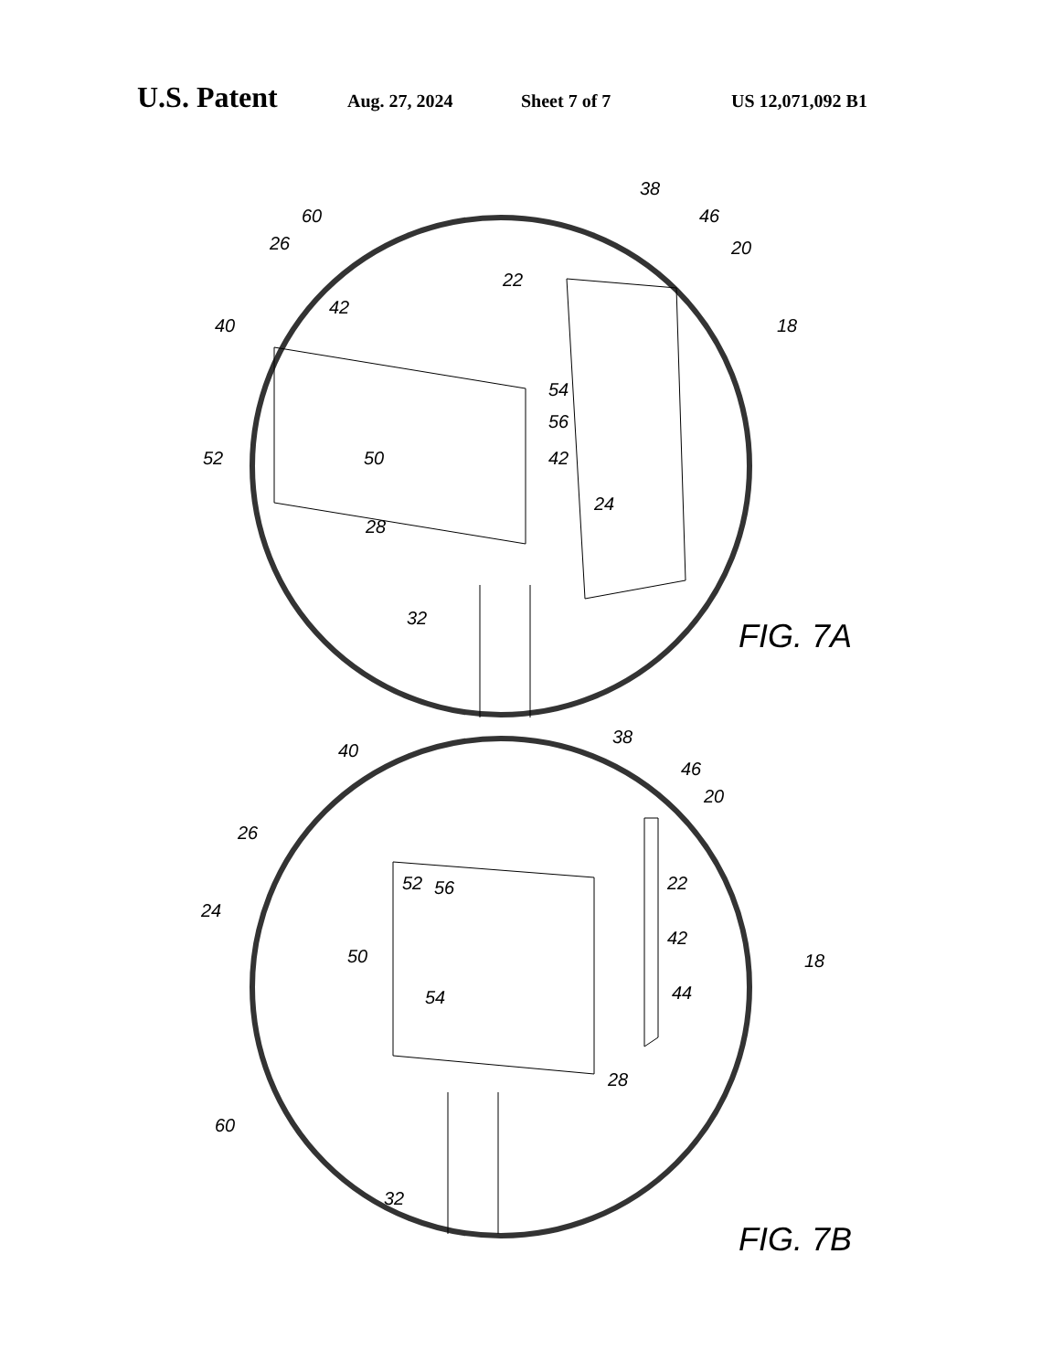U.S. Patent Aug. 27, 2024 Sheet 7 of 7 US 12,071,092 B1
38
60 46
26 20
22
42
40 18
54
56
52 50 42
24
28
32 FIG. 7A
38
40
46
20
26
52 56 22
24
42
50 18
54 44
28
60
32
FIG. 7B